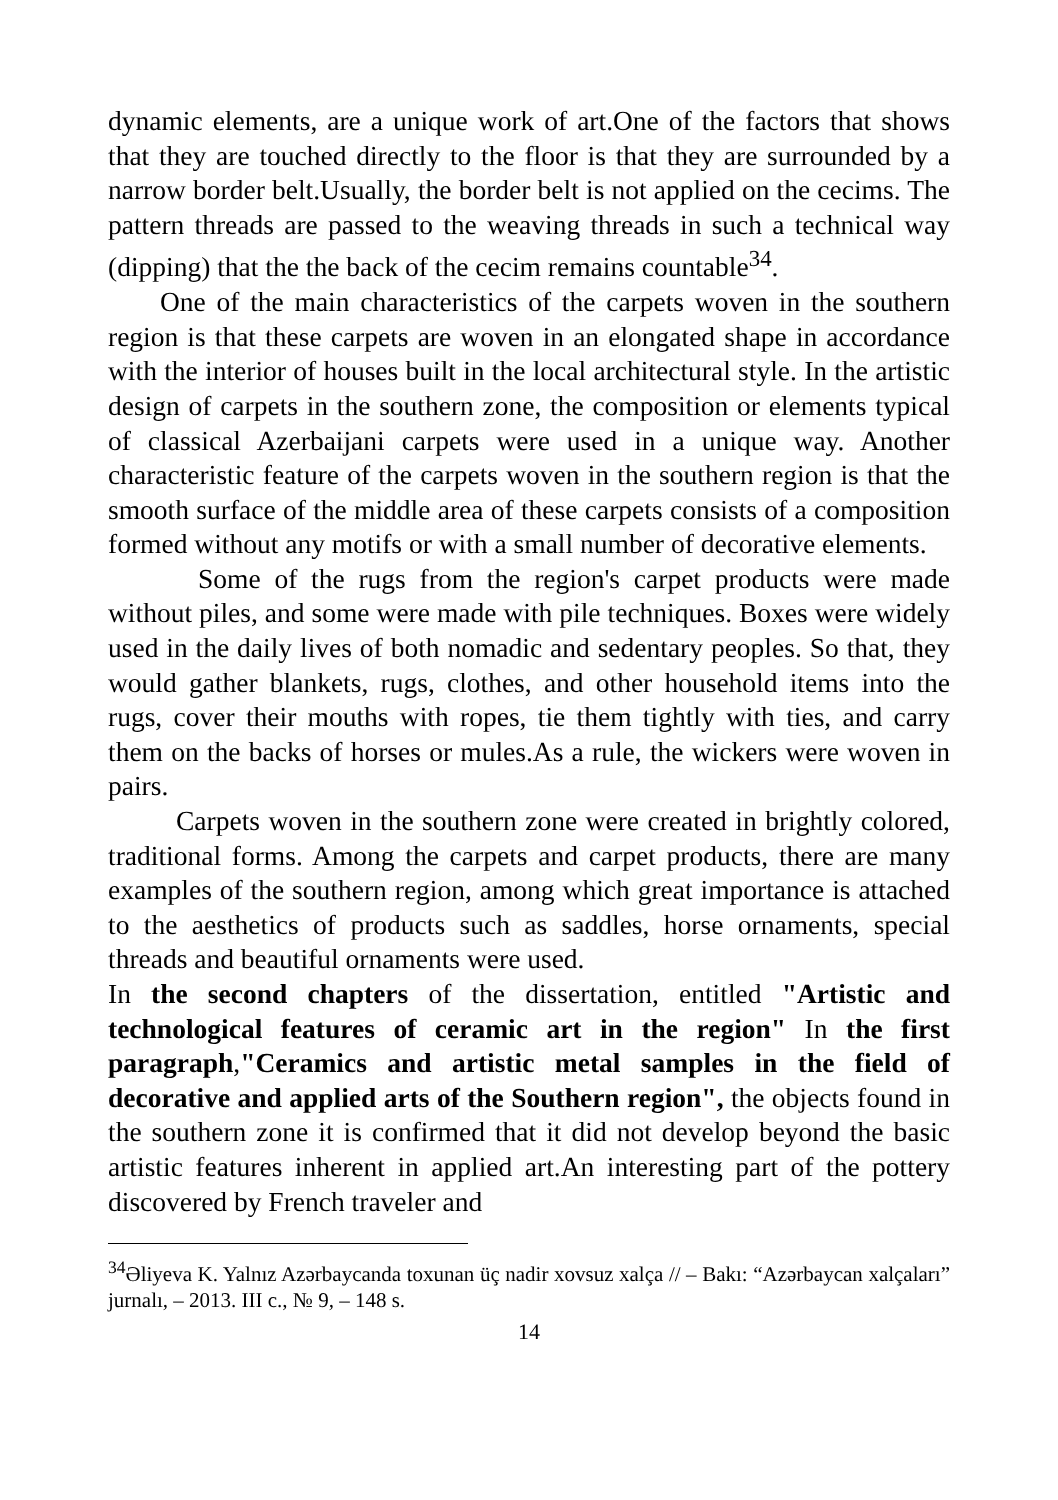dynamic elements, are a unique work of art.One of the factors that shows that they are touched directly to the floor is that they are surrounded by a narrow border belt.Usually, the border belt is not applied on the cecims. The pattern threads are passed to the weaving threads in such a technical way (dipping) that the the back of the cecim remains countable<sup>34</sup>.
One of the main characteristics of the carpets woven in the southern region is that these carpets are woven in an elongated shape in accordance with the interior of houses built in the local architectural style. In the artistic design of carpets in the southern zone, the composition or elements typical of classical Azerbaijani carpets were used in a unique way. Another characteristic feature of the carpets woven in the southern region is that the smooth surface of the middle area of these carpets consists of a composition formed without any motifs or with a small number of decorative elements.
Some of the rugs from the region's carpet products were made without piles, and some were made with pile techniques. Boxes were widely used in the daily lives of both nomadic and sedentary peoples. So that, they would gather blankets, rugs, clothes, and other household items into the rugs, cover their mouths with ropes, tie them tightly with ties, and carry them on the backs of horses or mules.As a rule, the wickers were woven in pairs.
Carpets woven in the southern zone were created in brightly colored, traditional forms. Among the carpets and carpet products, there are many examples of the southern region, among which great importance is attached to the aesthetics of products such as saddles, horse ornaments, special threads and beautiful ornaments were used.
In the second chapters of the dissertation, entitled "Artistic and technological features of ceramic art in the region" In the first paragraph,"Ceramics and artistic metal samples in the field of decorative and applied arts of the Southern region", the objects found in the southern zone it is confirmed that it did not develop beyond the basic artistic features inherent in applied art.An interesting part of the pottery discovered by French traveler and
<sup>34</sup> Əliyeva K. Yalnız Azərbaycanda toxunan üç nadir xovsuz xalça // – Bakı: “Azərbaycan xalçaları” jurnalı, – 2013. III c., № 9, – 148 s.
14